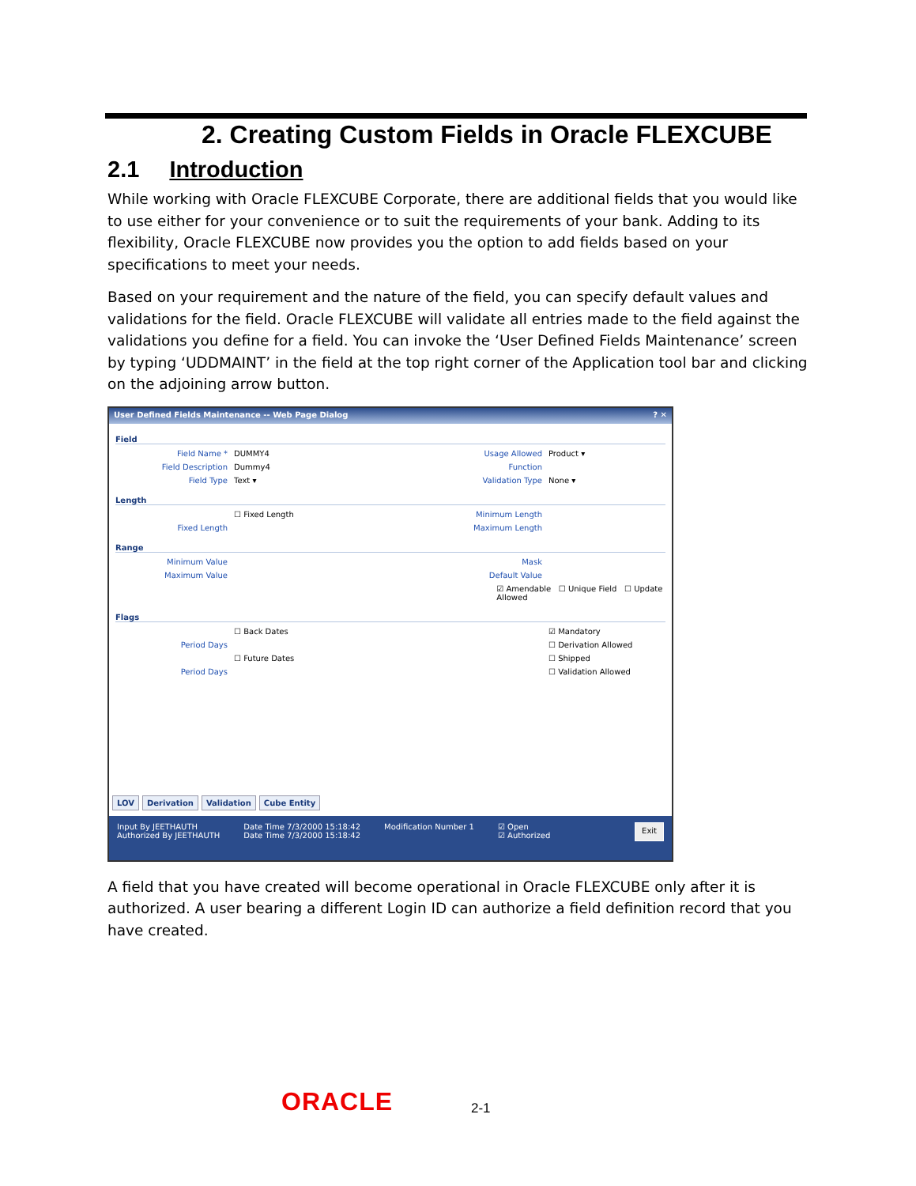2. Creating Custom Fields in Oracle FLEXCUBE
2.1 Introduction
While working with Oracle FLEXCUBE Corporate, there are additional fields that you would like to use either for your convenience or to suit the requirements of your bank. Adding to its flexibility, Oracle FLEXCUBE now provides you the option to add fields based on your specifications to meet your needs.
Based on your requirement and the nature of the field, you can specify default values and validations for the field. Oracle FLEXCUBE will validate all entries made to the field against the validations you define for a field. You can invoke the ‘User Defined Fields Maintenance’ screen by typing ‘UDDMAINT’ in the field at the top right corner of the Application tool bar and clicking on the adjoining arrow button.
User Defined Fields Maintenance -- Web Page Dialog ? ✕
Field
Field Name * DUMMY4 Usage Allowed Product ▾
Field Description Dummy4 Function
Field Type Text ▾ Validation Type None ▾
Length
☐ Fixed Length Minimum Length
Fixed Length Maximum Length
Range
Minimum Value Mask
Maximum Value Default Value
☑ Amendable ☐ Unique Field ☐ Update Allowed
Flags
☐ Back Dates ☑ Mandatory
Period Days ☐ Derivation Allowed
☐ Future Dates ☐ Shipped
Period Days ☐ Validation Allowed
LOV Derivation Validation Cube Entity
Input By JEETHAUTH
Authorized By JEETHAUTH
Date Time 7/3/2000 15:18:42
Date Time 7/3/2000 15:18:42
Modification Number 1 ☑ Open
☑ Authorized
Exit
A field that you have created will become operational in Oracle FLEXCUBE only after it is authorized. A user bearing a different Login ID can authorize a field definition record that you have created.
ORACLE 2-1